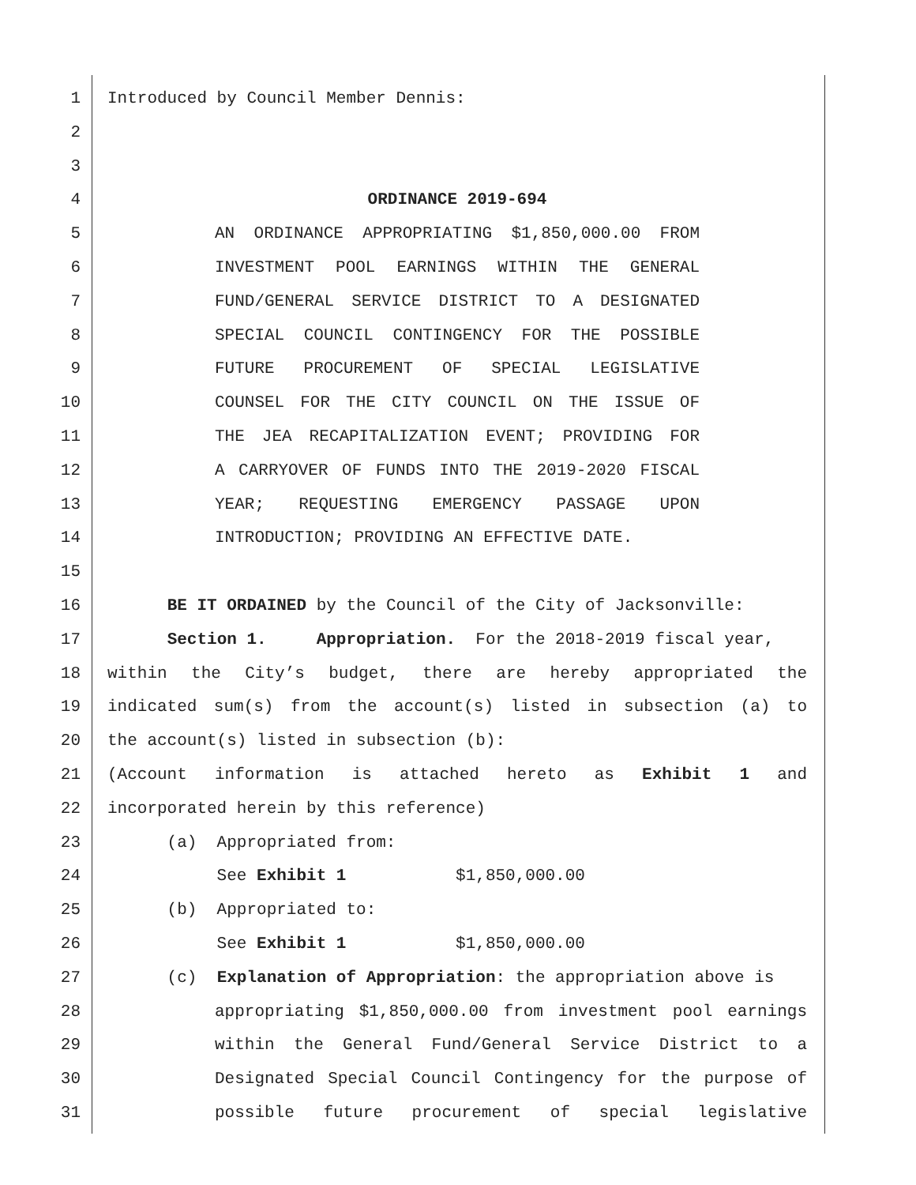1 Introduced by Council Member Dennis:
2
3
4 ORDINANCE 2019-694
5 AN ORDINANCE APPROPRIATING $1,850,000.00 FROM
6 INVESTMENT POOL EARNINGS WITHIN THE GENERAL
7 FUND/GENERAL SERVICE DISTRICT TO A DESIGNATED
8 SPECIAL COUNCIL CONTINGENCY FOR THE POSSIBLE
9 FUTURE PROCUREMENT OF SPECIAL LEGISLATIVE
10 COUNSEL FOR THE CITY COUNCIL ON THE ISSUE OF
11 THE JEA RECAPITALIZATION EVENT; PROVIDING FOR
12 A CARRYOVER OF FUNDS INTO THE 2019-2020 FISCAL
13 YEAR; REQUESTING EMERGENCY PASSAGE UPON
14 INTRODUCTION; PROVIDING AN EFFECTIVE DATE.
15
16 BE IT ORDAINED by the Council of the City of Jacksonville:
17 Section 1. Appropriation. For the 2018-2019 fiscal year,
18 within the City’s budget, there are hereby appropriated the
19 indicated sum(s) from the account(s) listed in subsection (a) to
20 the account(s) listed in subsection (b):
21 (Account information is attached hereto as Exhibit 1 and
22 incorporated herein by this reference)
23 (a) Appropriated from:
24 See Exhibit 1 $1,850,000.00
25 (b) Appropriated to:
26 See Exhibit 1 $1,850,000.00
27 (c) Explanation of Appropriation: the appropriation above is
28 appropriating $1,850,000.00 from investment pool earnings
29 within the General Fund/General Service District to a
30 Designated Special Council Contingency for the purpose of
31 possible future procurement of special legislative